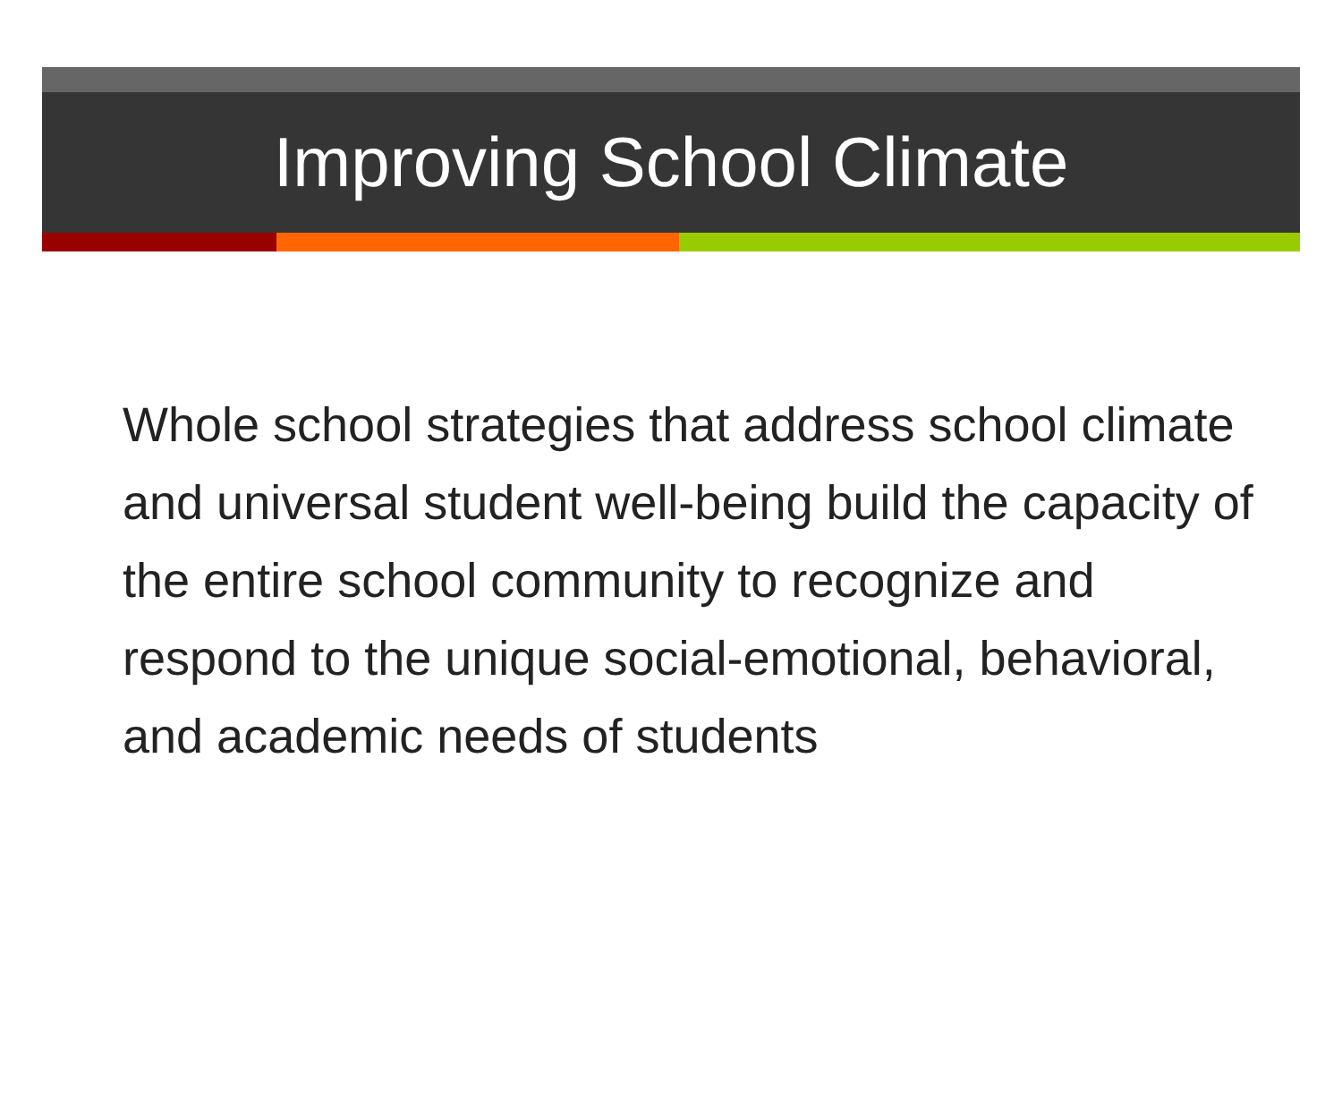Improving School Climate
Whole school strategies that address school climate and universal student well-being build the capacity of the entire school community to recognize and respond to the unique social-emotional, behavioral, and academic needs of students